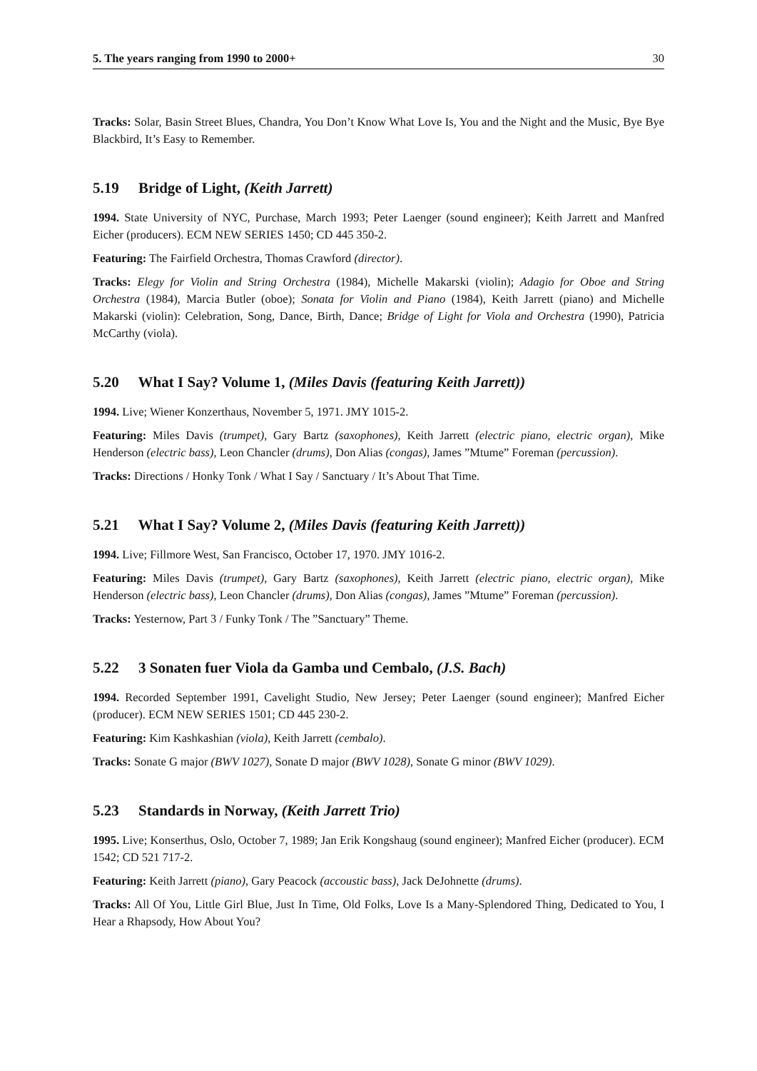5. The years ranging from 1990 to 2000+ 30
Tracks: Solar, Basin Street Blues, Chandra, You Don’t Know What Love Is, You and the Night and the Music, Bye Bye Blackbird, It’s Easy to Remember.
5.19 Bridge of Light, (Keith Jarrett)
1994. State University of NYC, Purchase, March 1993; Peter Laenger (sound engineer); Keith Jarrett and Manfred Eicher (producers). ECM NEW SERIES 1450; CD 445 350-2.
Featuring: The Fairfield Orchestra, Thomas Crawford (director).
Tracks: Elegy for Violin and String Orchestra (1984), Michelle Makarski (violin); Adagio for Oboe and String Orchestra (1984), Marcia Butler (oboe); Sonata for Violin and Piano (1984), Keith Jarrett (piano) and Michelle Makarski (violin): Celebration, Song, Dance, Birth, Dance; Bridge of Light for Viola and Orchestra (1990), Patricia McCarthy (viola).
5.20 What I Say? Volume 1, (Miles Davis (featuring Keith Jarrett))
1994. Live; Wiener Konzerthaus, November 5, 1971. JMY 1015-2.
Featuring: Miles Davis (trumpet), Gary Bartz (saxophones), Keith Jarrett (electric piano, electric organ), Mike Henderson (electric bass), Leon Chancler (drums), Don Alias (congas), James ”Mtume” Foreman (percussion).
Tracks: Directions / Honky Tonk / What I Say / Sanctuary / It’s About That Time.
5.21 What I Say? Volume 2, (Miles Davis (featuring Keith Jarrett))
1994. Live; Fillmore West, San Francisco, October 17, 1970. JMY 1016-2.
Featuring: Miles Davis (trumpet), Gary Bartz (saxophones), Keith Jarrett (electric piano, electric organ), Mike Henderson (electric bass), Leon Chancler (drums), Don Alias (congas), James ”Mtume” Foreman (percussion).
Tracks: Yesternow, Part 3 / Funky Tonk / The ”Sanctuary” Theme.
5.22 3 Sonaten fuer Viola da Gamba und Cembalo, (J.S. Bach)
1994. Recorded September 1991, Cavelight Studio, New Jersey; Peter Laenger (sound engineer); Manfred Eicher (producer). ECM NEW SERIES 1501; CD 445 230-2.
Featuring: Kim Kashkashian (viola), Keith Jarrett (cembalo).
Tracks: Sonate G major (BWV 1027), Sonate D major (BWV 1028), Sonate G minor (BWV 1029).
5.23 Standards in Norway, (Keith Jarrett Trio)
1995. Live; Konserthus, Oslo, October 7, 1989; Jan Erik Kongshaug (sound engineer); Manfred Eicher (producer). ECM 1542; CD 521 717-2.
Featuring: Keith Jarrett (piano), Gary Peacock (accoustic bass), Jack DeJohnette (drums).
Tracks: All Of You, Little Girl Blue, Just In Time, Old Folks, Love Is a Many-Splendored Thing, Dedicated to You, I Hear a Rhapsody, How About You?